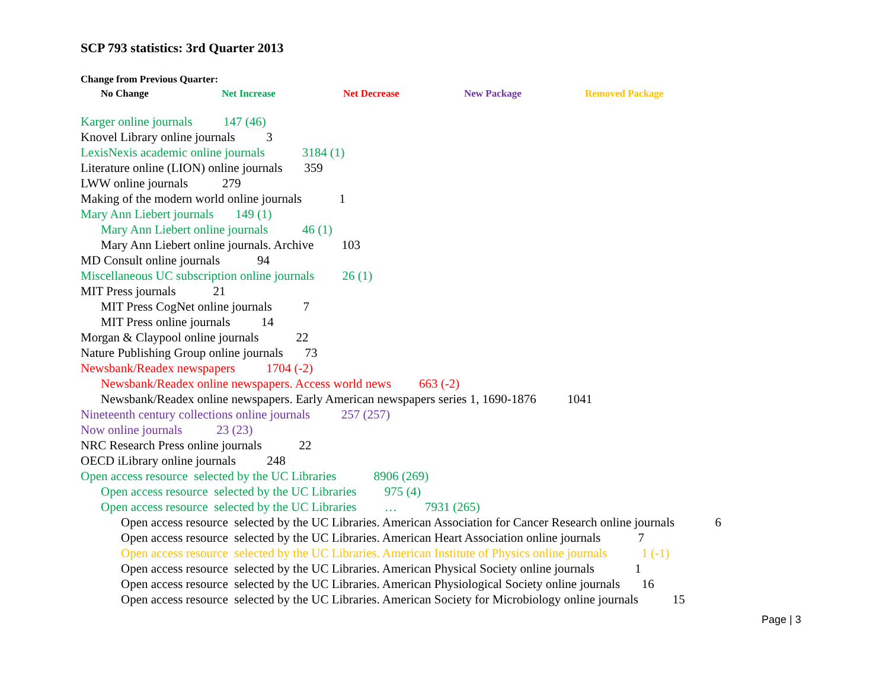SCP 793 statistics: 3rd Quarter 2013
Change from Previous Quarter:
No Change Net Increase Net Decrease New Package Removed Package
Karger online journals 147 (46)
Knovel Library online journals 3
LexisNexis academic online journals 3184 (1)
Literature online (LION) online journals 359
LWW online journals 279
Making of the modern world online journals 1
Mary Ann Liebert journals 149 (1)
Mary Ann Liebert online journals 46 (1)
Mary Ann Liebert online journals. Archive 103
MD Consult online journals 94
Miscellaneous UC subscription online journals 26 (1)
MIT Press journals 21
MIT Press CogNet online journals 7
MIT Press online journals 14
Morgan & Claypool online journals 22
Nature Publishing Group online journals 73
Newsbank/Readex newspapers 1704 (-2)
Newsbank/Readex online newspapers. Access world news 663 (-2)
Newsbank/Readex online newspapers. Early American newspapers series 1, 1690-1876 1041
Nineteenth century collections online journals 257 (257)
Now online journals 23 (23)
NRC Research Press online journals 22
OECD iLibrary online journals 248
Open access resource selected by the UC Libraries 8906 (269)
Open access resource selected by the UC Libraries 975 (4)
Open access resource selected by the UC Libraries … 7931 (265)
Open access resource selected by the UC Libraries. American Association for Cancer Research online journals 6
Open access resource selected by the UC Libraries. American Heart Association online journals 7
Open access resource selected by the UC Libraries. American Institute of Physics online journals 1 (-1)
Open access resource selected by the UC Libraries. American Physical Society online journals 1
Open access resource selected by the UC Libraries. American Physiological Society online journals 16
Open access resource selected by the UC Libraries. American Society for Microbiology online journals 15
Page | 3